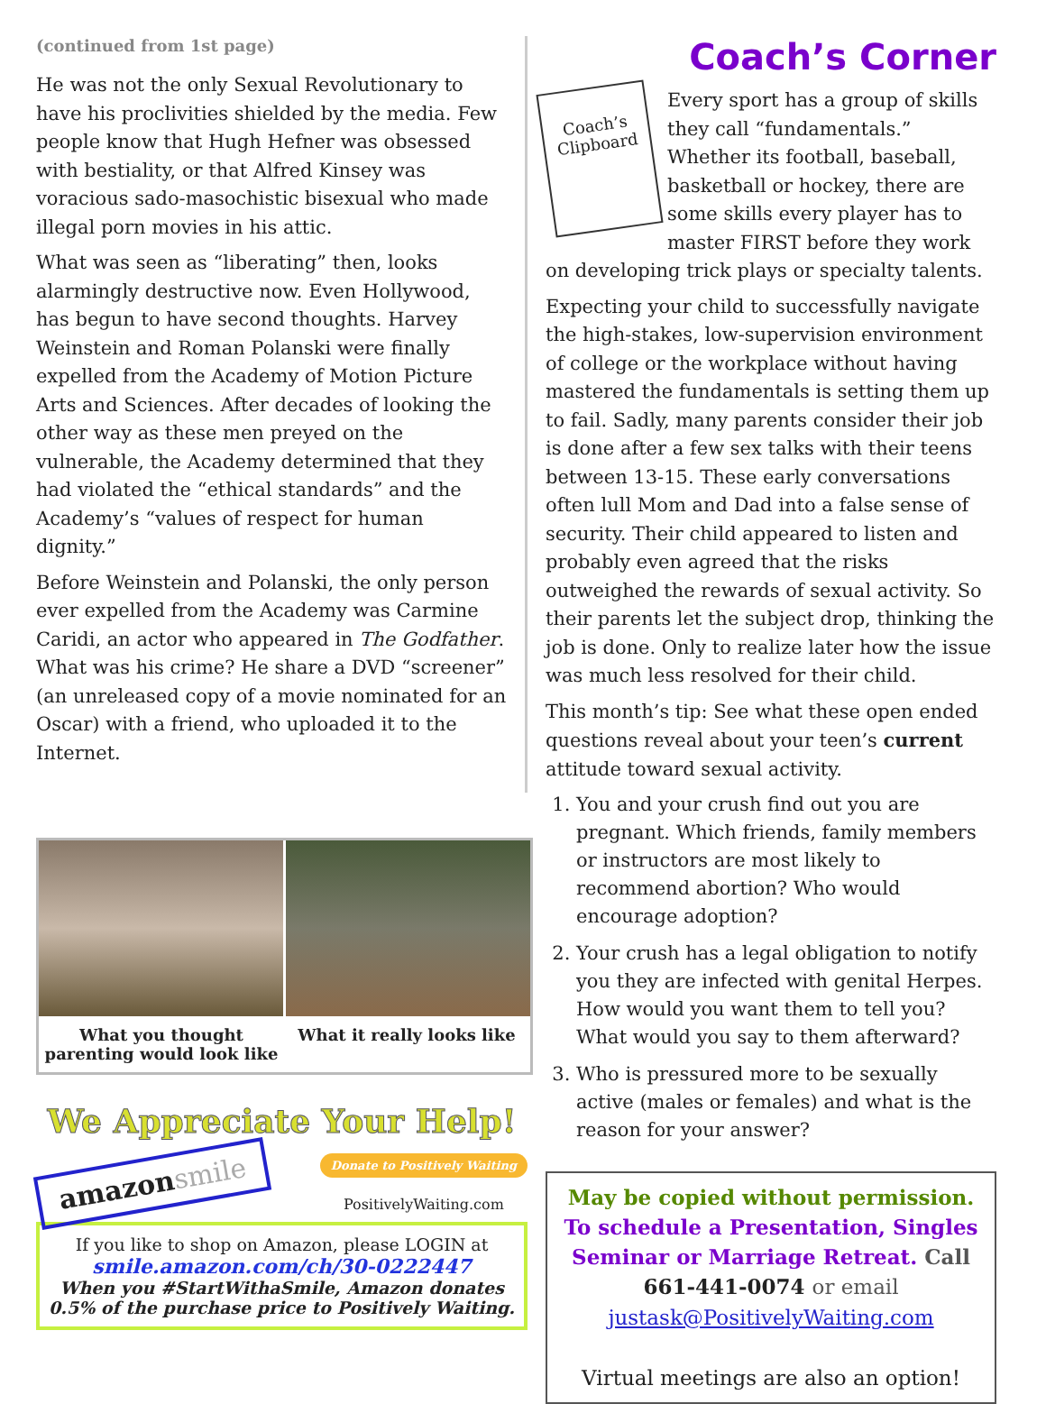(continued from 1st page)
He was not the only Sexual Revolutionary to have his proclivities shielded by the media. Few people know that Hugh Hefner was obsessed with bestiality, or that Alfred Kinsey was voracious sado-masochistic bisexual who made illegal porn movies in his attic.
What was seen as “liberating” then, looks alarmingly destructive now. Even Hollywood, has begun to have second thoughts. Harvey Weinstein and Roman Polanski were finally expelled from the Academy of Motion Picture Arts and Sciences. After decades of looking the other way as these men preyed on the vulnerable, the Academy determined that they had violated the “ethical standards” and the Academy’s “values of respect for human dignity.”
Before Weinstein and Polanski, the only person ever expelled from the Academy was Carmine Caridi, an actor who appeared in The Godfather. What was his crime? He share a DVD “screener” (an unreleased copy of a movie nominated for an Oscar) with a friend, who uploaded it to the Internet.
What you thought parenting would look like
What it really looks like
We Appreciate Your Help!
amazonsmile
Donate to Positively Waiting
PositivelyWaiting.com
If you like to shop on Amazon, please LOGIN at
smile.amazon.com/ch/30-0222447
When you #StartWithaSmile, Amazon donates 0.5% of the purchase price to Positively Waiting.
Coach’s Corner
Coach’s Clipboard
Every sport has a group of skills they call “fundamentals.” Whether its football, baseball, basketball or hockey, there are some skills every player has to master FIRST before they work on developing trick plays or specialty talents.
Expecting your child to successfully navigate the high-stakes, low-supervision environment of college or the workplace without having mastered the fundamentals is setting them up to fail. Sadly, many parents consider their job is done after a few sex talks with their teens between 13-15. These early conversations often lull Mom and Dad into a false sense of security. Their child appeared to listen and probably even agreed that the risks outweighed the rewards of sexual activity. So their parents let the subject drop, thinking the job is done. Only to realize later how the issue was much less resolved for their child.
This month’s tip: See what these open ended questions reveal about your teen’s current attitude toward sexual activity.
1. You and your crush find out you are pregnant. Which friends, family members or instructors are most likely to recommend abortion? Who would encourage adoption?
2. Your crush has a legal obligation to notify you they are infected with genital Herpes. How would you want them to tell you? What would you say to them afterward?
3. Who is pressured more to be sexually active (males or females) and what is the reason for your answer?
May be copied without permission.
To schedule a Presentation, Singles Seminar or Marriage Retreat. Call 661-441-0074 or email
justask@PositivelyWaiting.com
Virtual meetings are also an option!